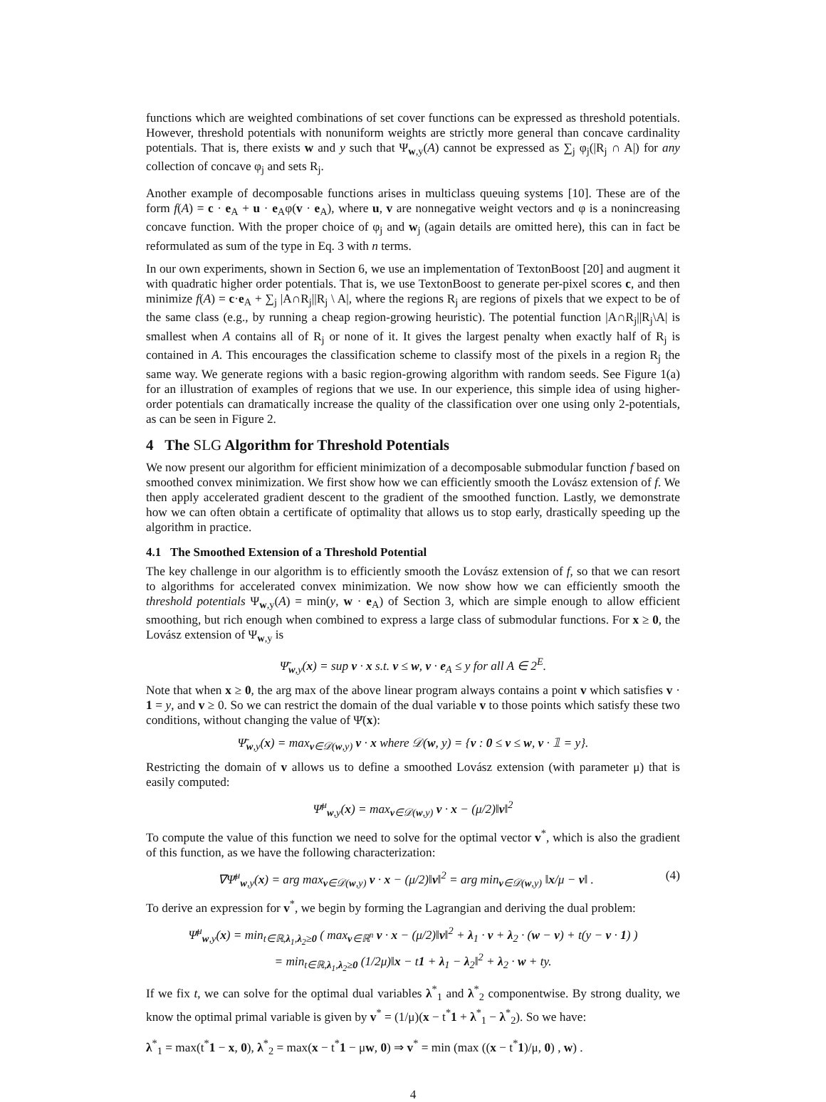functions which are weighted combinations of set cover functions can be expressed as threshold potentials. However, threshold potentials with nonuniform weights are strictly more general than concave cardinality potentials. That is, there exists w and y such that Ψ<sub>w,y</sub>(A) cannot be expressed as ∑<sub>j</sub> φ<sub>j</sub>(|R<sub>j</sub> ∩ A|) for any collection of concave φ<sub>j</sub> and sets R<sub>j</sub>.
Another example of decomposable functions arises in multiclass queuing systems [10]. These are of the form f(A) = c · e<sub>A</sub> + u · e<sub>A</sub>φ(v · e<sub>A</sub>), where u, v are nonnegative weight vectors and φ is a nonincreasing concave function. With the proper choice of φ<sub>j</sub> and w<sub>j</sub> (again details are omitted here), this can in fact be reformulated as sum of the type in Eq. 3 with n terms.
In our own experiments, shown in Section 6, we use an implementation of TextonBoost [20] and augment it with quadratic higher order potentials. That is, we use TextonBoost to generate per-pixel scores c, and then minimize f(A) = c·e<sub>A</sub> + ∑<sub>j</sub> |A∩R<sub>j</sub>||R<sub>j</sub> \ A|, where the regions R<sub>j</sub> are regions of pixels that we expect to be of the same class (e.g., by running a cheap region-growing heuristic). The potential function |A∩R<sub>j</sub>||R<sub>j</sub>\A| is smallest when A contains all of R<sub>j</sub> or none of it. It gives the largest penalty when exactly half of R<sub>j</sub> is contained in A. This encourages the classification scheme to classify most of the pixels in a region R<sub>j</sub> the same way. We generate regions with a basic region-growing algorithm with random seeds. See Figure 1(a) for an illustration of examples of regions that we use. In our experience, this simple idea of using higher-order potentials can dramatically increase the quality of the classification over one using only 2-potentials, as can be seen in Figure 2.
4 The SLG Algorithm for Threshold Potentials
We now present our algorithm for efficient minimization of a decomposable submodular function f based on smoothed convex minimization. We first show how we can efficiently smooth the Lovász extension of f. We then apply accelerated gradient descent to the gradient of the smoothed function. Lastly, we demonstrate how we can often obtain a certificate of optimality that allows us to stop early, drastically speeding up the algorithm in practice.
4.1 The Smoothed Extension of a Threshold Potential
The key challenge in our algorithm is to efficiently smooth the Lovász extension of f, so that we can resort to algorithms for accelerated convex minimization. We now show how we can efficiently smooth the threshold potentials Ψ<sub>w,y</sub>(A) = min(y, w · e<sub>A</sub>) of Section 3, which are simple enough to allow efficient smoothing, but rich enough when combined to express a large class of submodular functions. For x ≥ 0, the Lovász extension of Ψ<sub>w,y</sub> is
Ψ̄<sub>w,y</sub>(x) = sup v · x s.t. v ≤ w, v · e<sub>A</sub> ≤ y for all A ∈ 2<sup>E</sup>.
Note that when x ≥ 0, the arg max of the above linear program always contains a point v which satisfies v · 1 = y, and v ≥ 0. So we can restrict the domain of the dual variable v to those points which satisfy these two conditions, without changing the value of Ψ̄(x):
Ψ̄<sub>w,y</sub>(x) = max<sub>v∈𝒟(w,y)</sub> v · x where 𝒟(w, y) = {v : 0 ≤ v ≤ w, v · 𝟙 = y}.
Restricting the domain of v allows us to define a smoothed Lovász extension (with parameter μ) that is easily computed:
Ψ̄<sup>μ</sup><sub>w,y</sub>(x) = max<sub>v∈𝒟(w,y)</sub> v · x − (μ/2)‖v‖<sup>2</sup>
To compute the value of this function we need to solve for the optimal vector v<sup>*</sup>, which is also the gradient of this function, as we have the following characterization:
∇Ψ̄<sup>μ</sup><sub>w,y</sub>(x) = arg max<sub>v∈𝒟(w,y)</sub> v · x − (μ/2)‖v‖<sup>2</sup> = arg min<sub>v∈𝒟(w,y)</sub> ‖x/μ − v‖ . (4)
To derive an expression for v<sup>*</sup>, we begin by forming the Lagrangian and deriving the dual problem:
Ψ̄<sup>μ</sup><sub>w,y</sub>(x) = min<sub>t∈ℝ,λ<sub>1</sub>,λ<sub>2</sub>≥0</sub> ( max<sub>v∈ℝ<sup>n</sup></sub> v · x − (μ/2)‖v‖<sup>2</sup> + λ<sub>1</sub> · v + λ<sub>2</sub> · (w − v) + t(y − v · 1) )
= min<sub>t∈ℝ,λ<sub>1</sub>,λ<sub>2</sub>≥0</sub> (1/2μ)‖x − t1 + λ<sub>1</sub> − λ<sub>2</sub>‖<sup>2</sup> + λ<sub>2</sub> · w + ty.
If we fix t, we can solve for the optimal dual variables λ<sup>*</sup><sub>1</sub> and λ<sup>*</sup><sub>2</sub> componentwise. By strong duality, we know the optimal primal variable is given by v<sup>*</sup> = (1/μ)(x − t<sup>*</sup>1 + λ<sup>*</sup><sub>1</sub> − λ<sup>*</sup><sub>2</sub>). So we have:
λ<sup>*</sup><sub>1</sub> = max(t<sup>*</sup>1 − x, 0), λ<sup>*</sup><sub>2</sub> = max(x − t<sup>*</sup>1 − μw, 0) ⇒ v<sup>*</sup> = min (max ((x − t<sup>*</sup>1)/μ, 0) , w) .
4